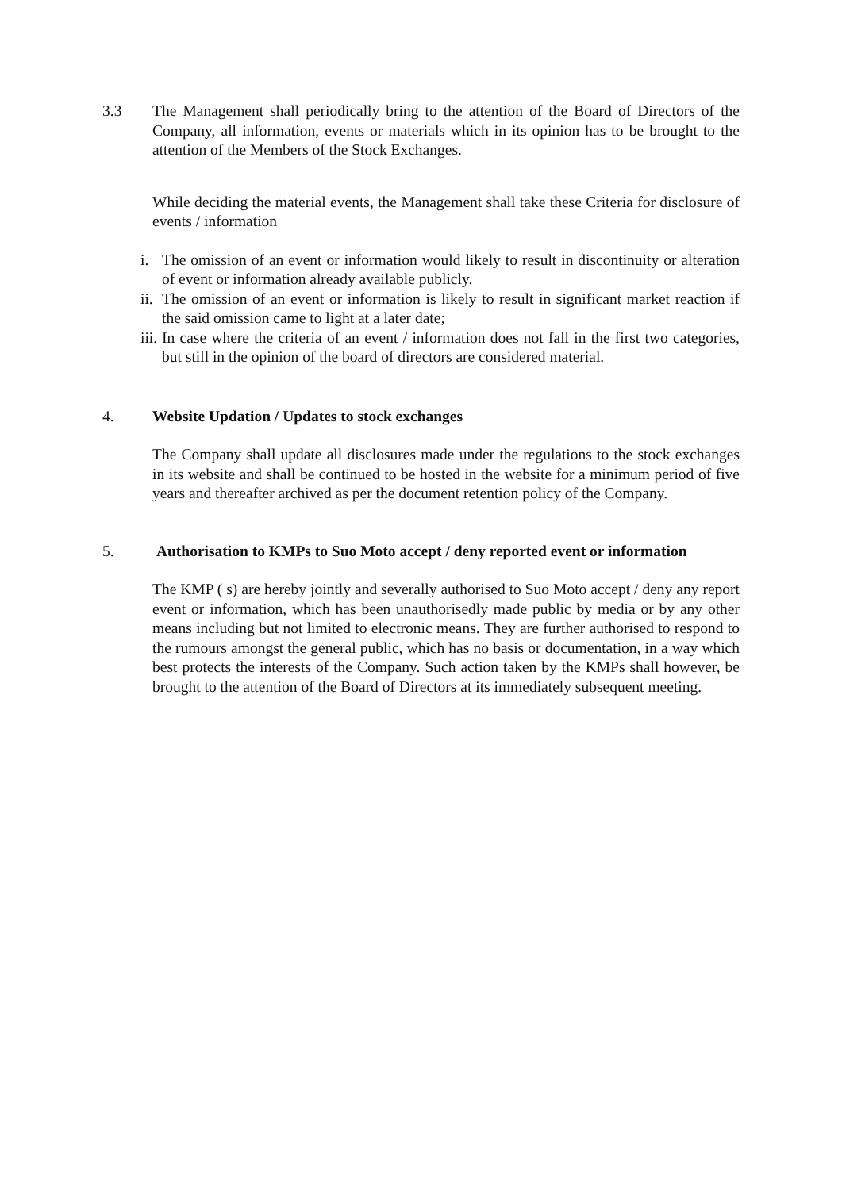3.3 The Management shall periodically bring to the attention of the Board of Directors of the Company, all information, events or materials which in its opinion has to be brought to the attention of the Members of the Stock Exchanges.
While deciding the material events, the Management shall take these Criteria for disclosure of events / information
i. The omission of an event or information would likely to result in discontinuity or alteration of event or information already available publicly.
ii.
The omission of an event or information is likely to result in significant market reaction if the said omission came to light at a later date;
iii.
In case where the criteria of an event / information does not fall in the first two categories, but still in the opinion of the board of directors are considered material.
4. Website Updation / Updates to stock exchanges
The Company shall update all disclosures made under the regulations to the stock exchanges in its website and shall be continued to be hosted in the website for a minimum period of five years and thereafter archived as per the document retention policy of the Company.
5. Authorisation to KMPs to Suo Moto accept / deny reported event or information
The KMP ( s) are hereby jointly and severally authorised to Suo Moto accept / deny any report event or information, which has been unauthorisedly made public by media or by any other means including but not limited to electronic means. They are further authorised to respond to the rumours amongst the general public, which has no basis or documentation, in a way which best protects the interests of the Company. Such action taken by the KMPs shall however, be brought to the attention of the Board of Directors at its immediately subsequent meeting.